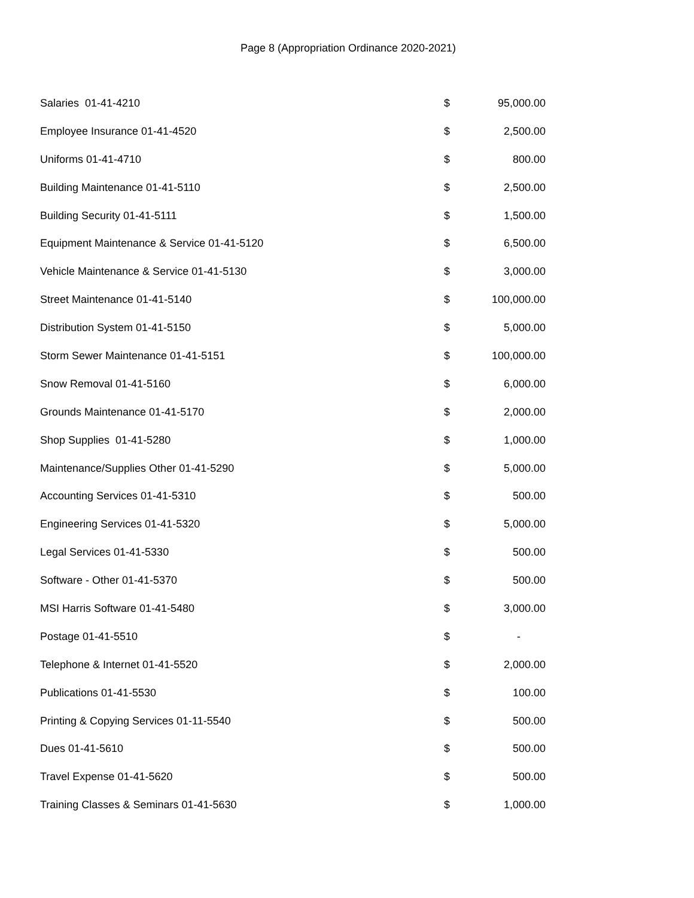Page 8 (Appropriation Ordinance 2020-2021)
| Salaries 01-41-4210 | $ | 95,000.00 |
| Employee Insurance 01-41-4520 | $ | 2,500.00 |
| Uniforms 01-41-4710 | $ | 800.00 |
| Building Maintenance 01-41-5110 | $ | 2,500.00 |
| Building Security 01-41-5111 | $ | 1,500.00 |
| Equipment Maintenance & Service 01-41-5120 | $ | 6,500.00 |
| Vehicle Maintenance & Service 01-41-5130 | $ | 3,000.00 |
| Street Maintenance 01-41-5140 | $ | 100,000.00 |
| Distribution System 01-41-5150 | $ | 5,000.00 |
| Storm Sewer Maintenance 01-41-5151 | $ | 100,000.00 |
| Snow Removal 01-41-5160 | $ | 6,000.00 |
| Grounds Maintenance 01-41-5170 | $ | 2,000.00 |
| Shop Supplies 01-41-5280 | $ | 1,000.00 |
| Maintenance/Supplies Other 01-41-5290 | $ | 5,000.00 |
| Accounting Services 01-41-5310 | $ | 500.00 |
| Engineering Services 01-41-5320 | $ | 5,000.00 |
| Legal Services 01-41-5330 | $ | 500.00 |
| Software - Other 01-41-5370 | $ | 500.00 |
| MSI Harris Software 01-41-5480 | $ | 3,000.00 |
| Postage 01-41-5510 | $ | - |
| Telephone & Internet 01-41-5520 | $ | 2,000.00 |
| Publications 01-41-5530 | $ | 100.00 |
| Printing & Copying Services 01-11-5540 | $ | 500.00 |
| Dues 01-41-5610 | $ | 500.00 |
| Travel Expense 01-41-5620 | $ | 500.00 |
| Training Classes & Seminars 01-41-5630 | $ | 1,000.00 |